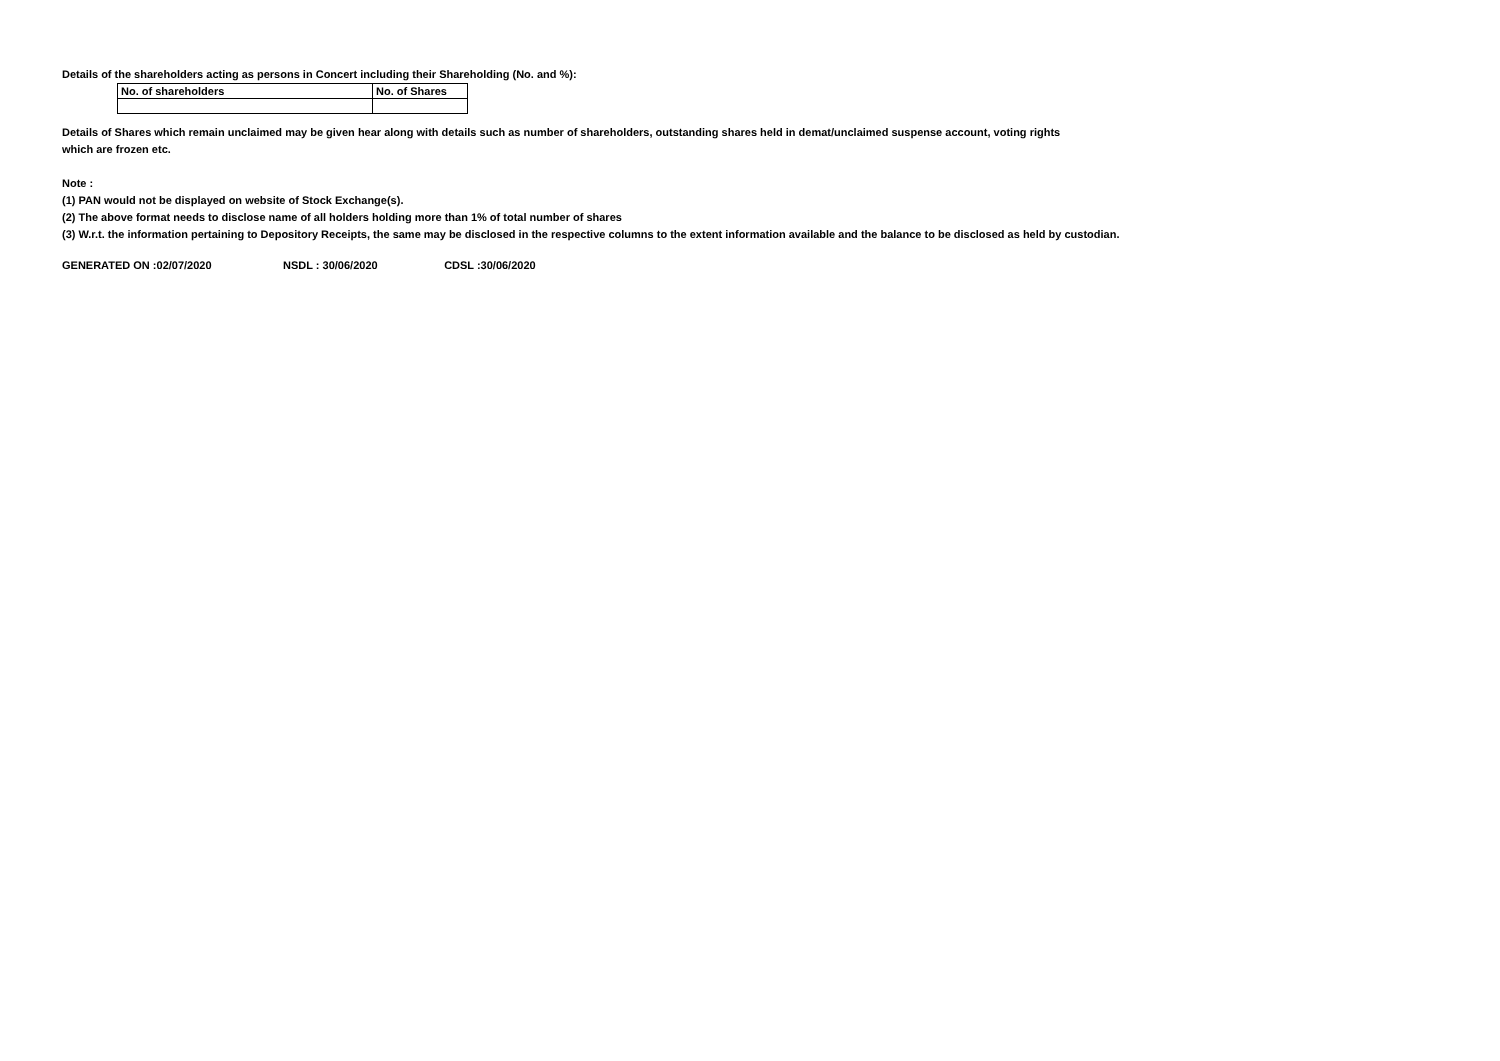Details of the shareholders acting as persons in Concert including their Shareholding (No. and %):
| No. of shareholders | No. of Shares |
Details of Shares which remain unclaimed may be given hear along with details such as number of shareholders, outstanding shares held in demat/unclaimed suspense account, voting rights
which are frozen etc.
Note :
(1) PAN would not be displayed on website of Stock Exchange(s).
(2) The above format needs to disclose name of all holders holding more than 1% of total number of shares
(3) W.r.t. the information pertaining to Depository Receipts, the same may be disclosed in the respective columns to the extent information available and the balance to be disclosed as held by custodian.
GENERATED ON :02/07/2020 NSDL : 30/06/2020 CDSL :30/06/2020